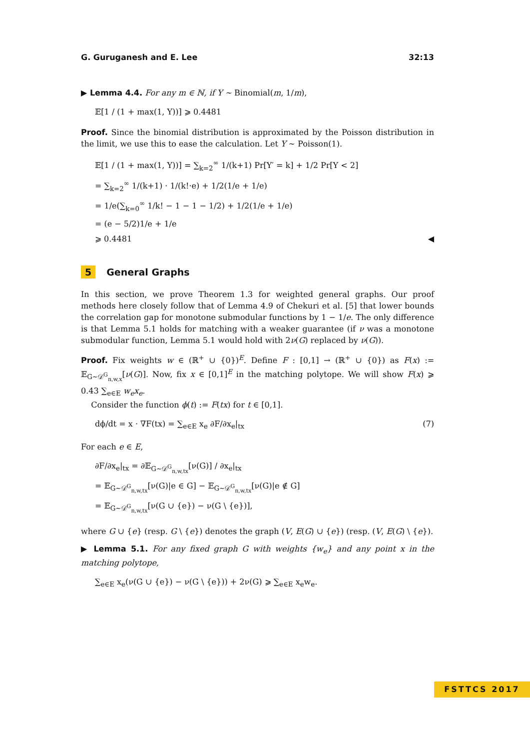G. Guruganesh and E. Lee 32:13
▶ Lemma 4.4. For any m ∈ ℕ, if Y ∼ Binomial(m, 1/m),
𝔼[1 / (1 + max(1, Y))] ⩾ 0.4481
Proof. Since the binomial distribution is approximated by the Poisson distribution in the limit, we use this to ease the calculation. Let Y ∼ Poisson(1).
𝔼[1 / (1 + max(1, Y))] = ∑<sub>k=2</sub><sup>∞</sup> 1/(k+1) Pr[Y′ = k] + 1/2 Pr[Y < 2]
= ∑<sub>k=2</sub><sup>∞</sup> 1/(k+1) · 1/(k!·e) + 1/2(1/e + 1/e)
= 1/e(∑<sub>k=0</sub><sup>∞</sup> 1/k! − 1 − 1 − 1/2) + 1/2(1/e + 1/e)
= (e − 5/2)1/e + 1/e
⩾ 0.4481 ◀
5 General Graphs
In this section, we prove Theorem 1.3 for weighted general graphs. Our proof methods here closely follow that of Lemma 4.9 of Chekuri et al. [5] that lower bounds the correlation gap for monotone submodular functions by 1 − 1/e. The only difference is that Lemma 5.1 holds for matching with a weaker guarantee (if ν was a monotone submodular function, Lemma 5.1 would hold with 2ν(G) replaced by ν(G)).
Proof. Fix weights w ∈ (ℝ<sup>+</sup> ∪ {0})<sup>E</sup>. Define F : [0,1] → (ℝ<sup>+</sup> ∪ {0}) as F(x) := 𝔼<sub>G∼𝒟<sup>G</sup><sub>n,w,x</sub></sub>[ν(G)]. Now, fix x ∈ [0,1]<sup>E</sup> in the matching polytope. We will show F(x) ⩾ 0.43 ∑<sub>e∈E</sub> w<sub>e</sub>x<sub>e</sub>.
Consider the function ϕ(t) := F(tx) for t ∈ [0,1].
dϕ/dt = x · ∇F(tx) = ∑<sub>e∈E</sub> x<sub>e</sub> ∂F/∂x<sub>e</sub>|<sub>tx</sub> (7)
For each e ∈ E,
∂F/∂x<sub>e</sub>|<sub>tx</sub> = ∂𝔼<sub>G∼𝒟<sup>G</sup><sub>n,w,tx</sub></sub>[ν(G)] / ∂x<sub>e</sub>|<sub>tx</sub>
= 𝔼<sub>G∼𝒟<sup>G</sup><sub>n,w,tx</sub></sub>[ν(G)|e ∈ G] − 𝔼<sub>G∼𝒟<sup>G</sup><sub>n,w,tx</sub></sub>[ν(G)|e ∉ G]
= 𝔼<sub>G∼𝒟<sup>G</sup><sub>n,w,tx</sub></sub>[ν(G ∪ {e}) − ν(G \ {e})],
where G ∪ {e} (resp. G \ {e}) denotes the graph (V, E(G) ∪ {e}) (resp. (V, E(G) \ {e}).
▶ Lemma 5.1. For any fixed graph G with weights {w<sub>e</sub>} and any point x in the matching polytope,
∑<sub>e∈E</sub> x<sub>e</sub>(ν(G ∪ {e}) − ν(G \ {e})) + 2ν(G) ⩾ ∑<sub>e∈E</sub> x<sub>e</sub>w<sub>e</sub>.
FSTTCS 2017